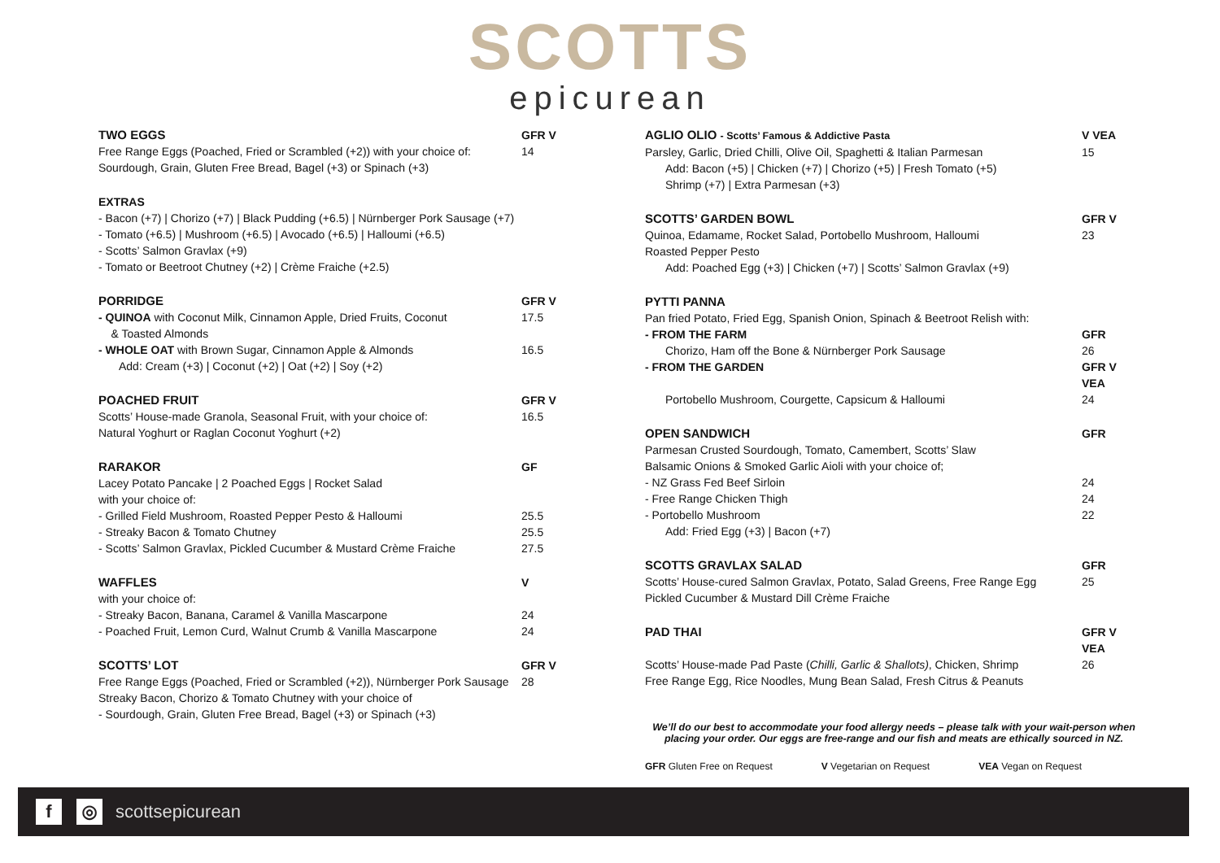SCOTTS
epicurean
TWO EGGS GFR V
Free Range Eggs (Poached, Fried or Scrambled (+2)) with your choice of: 14
Sourdough, Grain, Gluten Free Bread, Bagel (+3) or Spinach (+3)
EXTRAS
- Bacon (+7) | Chorizo (+7) | Black Pudding (+6.5) | Nürnberger Pork Sausage (+7)
- Tomato (+6.5) | Mushroom (+6.5) | Avocado (+6.5) | Halloumi (+6.5)
- Scotts’ Salmon Gravlax (+9)
- Tomato or Beetroot Chutney (+2) | Crème Fraiche (+2.5)
PORRIDGE GFR V
- QUINOA with Coconut Milk, Cinnamon Apple, Dried Fruits, Coconut
& Toasted Almonds 17.5
- WHOLE OAT with Brown Sugar, Cinnamon Apple & Almonds 16.5
Add: Cream (+3) | Coconut (+2) | Oat (+2) | Soy (+2)
POACHED FRUIT GFR V
Scotts’ House-made Granola, Seasonal Fruit, with your choice of: 16.5
Natural Yoghurt or Raglan Coconut Yoghurt (+2)
RARAKOR GF
Lacey Potato Pancake | 2 Poached Eggs | Rocket Salad
with your choice of:
- Grilled Field Mushroom, Roasted Pepper Pesto & Halloumi 25.5
- Streaky Bacon & Tomato Chutney 25.5
- Scotts’ Salmon Gravlax, Pickled Cucumber & Mustard Crème Fraiche 27.5
WAFFLES V
with your choice of:
- Streaky Bacon, Banana, Caramel & Vanilla Mascarpone 24
- Poached Fruit, Lemon Curd, Walnut Crumb & Vanilla Mascarpone 24
SCOTTS’ LOT GFR V
Free Range Eggs (Poached, Fried or Scrambled (+2)), Nürnberger Pork Sausage 28
Streaky Bacon, Chorizo & Tomato Chutney with your choice of
- Sourdough, Grain, Gluten Free Bread, Bagel (+3) or Spinach (+3)
AGLIO OLIO - Scotts’ Famous & Addictive Pasta
V VEA
Parsley, Garlic, Dried Chilli, Olive Oil, Spaghetti & Italian Parmesan 15
Add: Bacon (+5) | Chicken (+7) | Chorizo (+5) | Fresh Tomato (+5)
Shrimp (+7) | Extra Parmesan (+3)
SCOTTS’ GARDEN BOWL GFR V
Quinoa, Edamame, Rocket Salad, Portobello Mushroom, Halloumi 23
Roasted Pepper Pesto
Add: Poached Egg (+3) | Chicken (+7) | Scotts’ Salmon Gravlax (+9)
PYTTI PANNA
Pan fried Potato, Fried Egg, Spanish Onion, Spinach & Beetroot Relish with:
- FROM THE FARM GFR
Chorizo, Ham off the Bone & Nürnberger Pork Sausage 26
- FROM THE GARDEN GFR V VEA
Portobello Mushroom, Courgette, Capsicum & Halloumi 24
OPEN SANDWICH GFR
Parmesan Crusted Sourdough, Tomato, Camembert, Scotts’ Slaw
Balsamic Onions & Smoked Garlic Aioli with your choice of;
- NZ Grass Fed Beef Sirloin 24
- Free Range Chicken Thigh 24
- Portobello Mushroom 22
Add: Fried Egg (+3) | Bacon (+7)
SCOTTS GRAVLAX SALAD GFR
Scotts’ House-cured Salmon Gravlax, Potato, Salad Greens, Free Range Egg 25
Pickled Cucumber & Mustard Dill Crème Fraiche
PAD THAI GFR V VEA
Scotts’ House-made Pad Paste (Chilli, Garlic & Shallots), Chicken, Shrimp 26
Free Range Egg, Rice Noodles, Mung Bean Salad, Fresh Citrus & Peanuts
We’ll do our best to accommodate your food allergy needs – please talk with your wait-person when
placing your order. Our eggs are free-range and our fish and meats are ethically sourced in NZ.
GFR Gluten Free on Request V Vegetarian on Request VEA Vegan on Request
f ◎ scottsepicurean